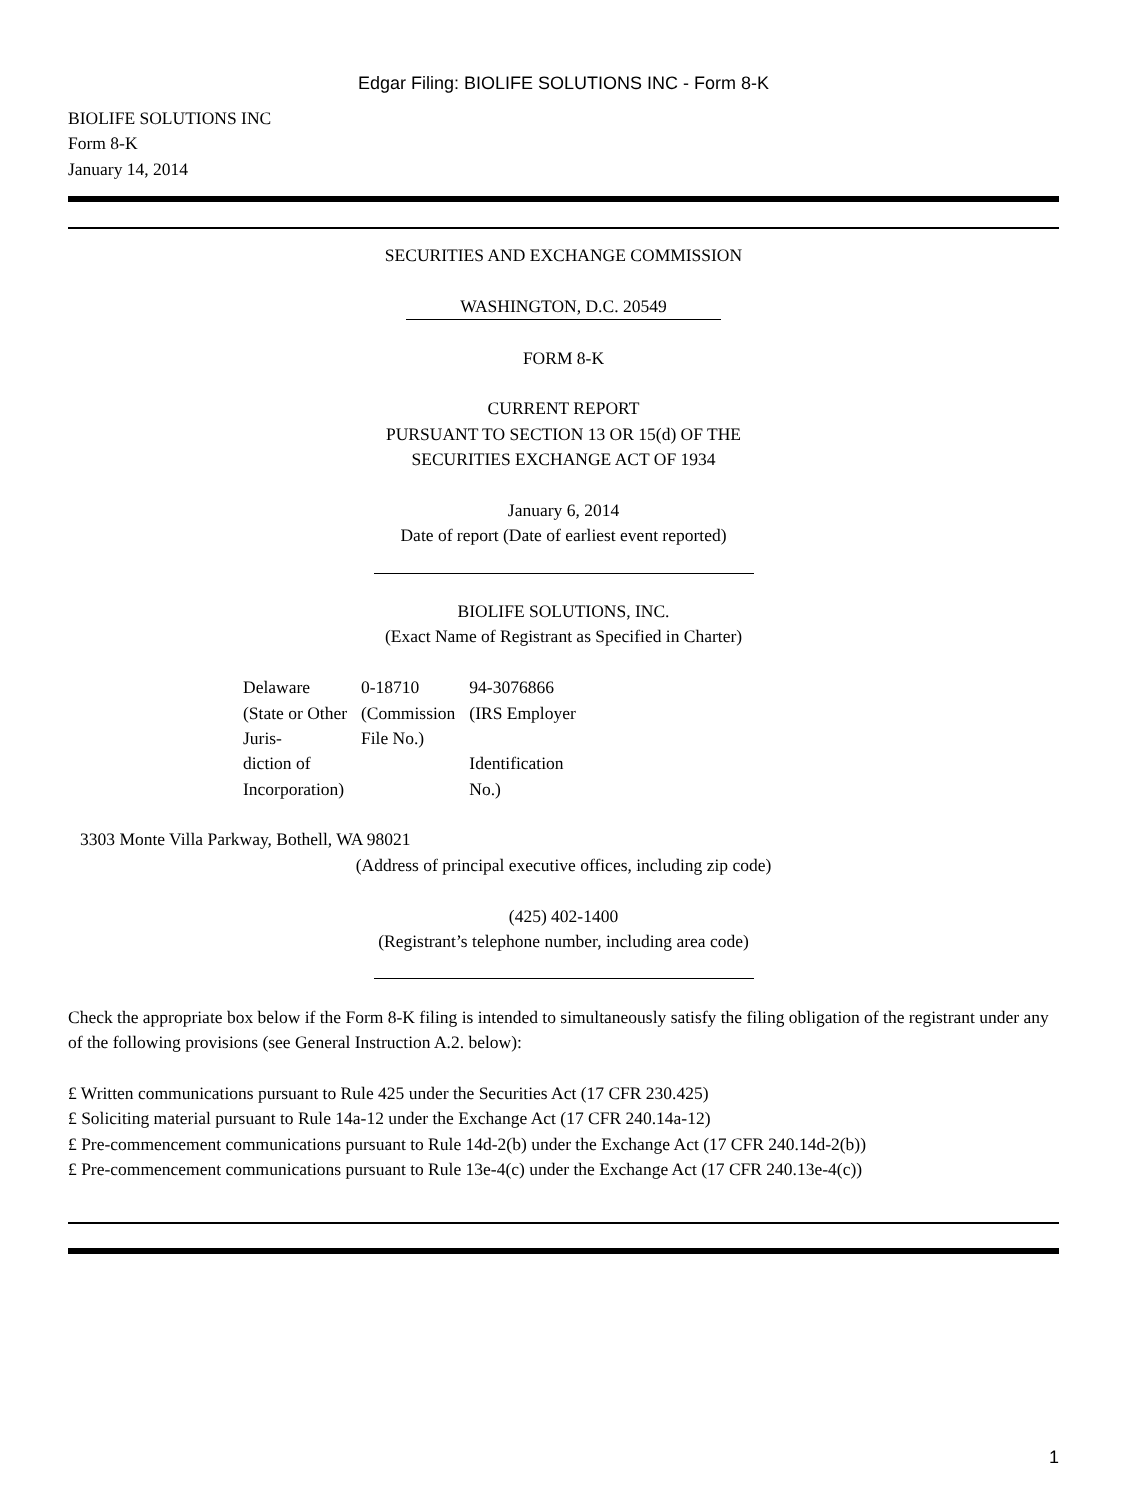Edgar Filing: BIOLIFE SOLUTIONS INC - Form 8-K
BIOLIFE SOLUTIONS INC
Form 8-K
January 14, 2014
SECURITIES AND EXCHANGE COMMISSION
WASHINGTON, D.C. 20549
FORM 8-K
CURRENT REPORT
PURSUANT TO SECTION 13 OR 15(d) OF THE
SECURITIES EXCHANGE ACT OF 1934
January 6, 2014
Date of report (Date of earliest event reported)
BIOLIFE SOLUTIONS, INC.
(Exact Name of Registrant as Specified in Charter)
| Delaware | 0-18710 | 94-3076866 |
| (State or Other Juris- diction of Incorporation) | (Commission File No.) | (IRS Employer Identification No.) |
3303 Monte Villa Parkway, Bothell, WA 98021
(Address of principal executive offices, including zip code)
(425) 402-1400
(Registrant’s telephone number, including area code)
Check the appropriate box below if the Form 8-K filing is intended to simultaneously satisfy the filing obligation of the registrant under any of the following provisions (see General Instruction A.2. below):
£ Written communications pursuant to Rule 425 under the Securities Act (17 CFR 230.425)
£ Soliciting material pursuant to Rule 14a-12 under the Exchange Act (17 CFR 240.14a-12)
£ Pre-commencement communications pursuant to Rule 14d-2(b) under the Exchange Act (17 CFR 240.14d-2(b))
£ Pre-commencement communications pursuant to Rule 13e-4(c) under the Exchange Act (17 CFR 240.13e-4(c))
1